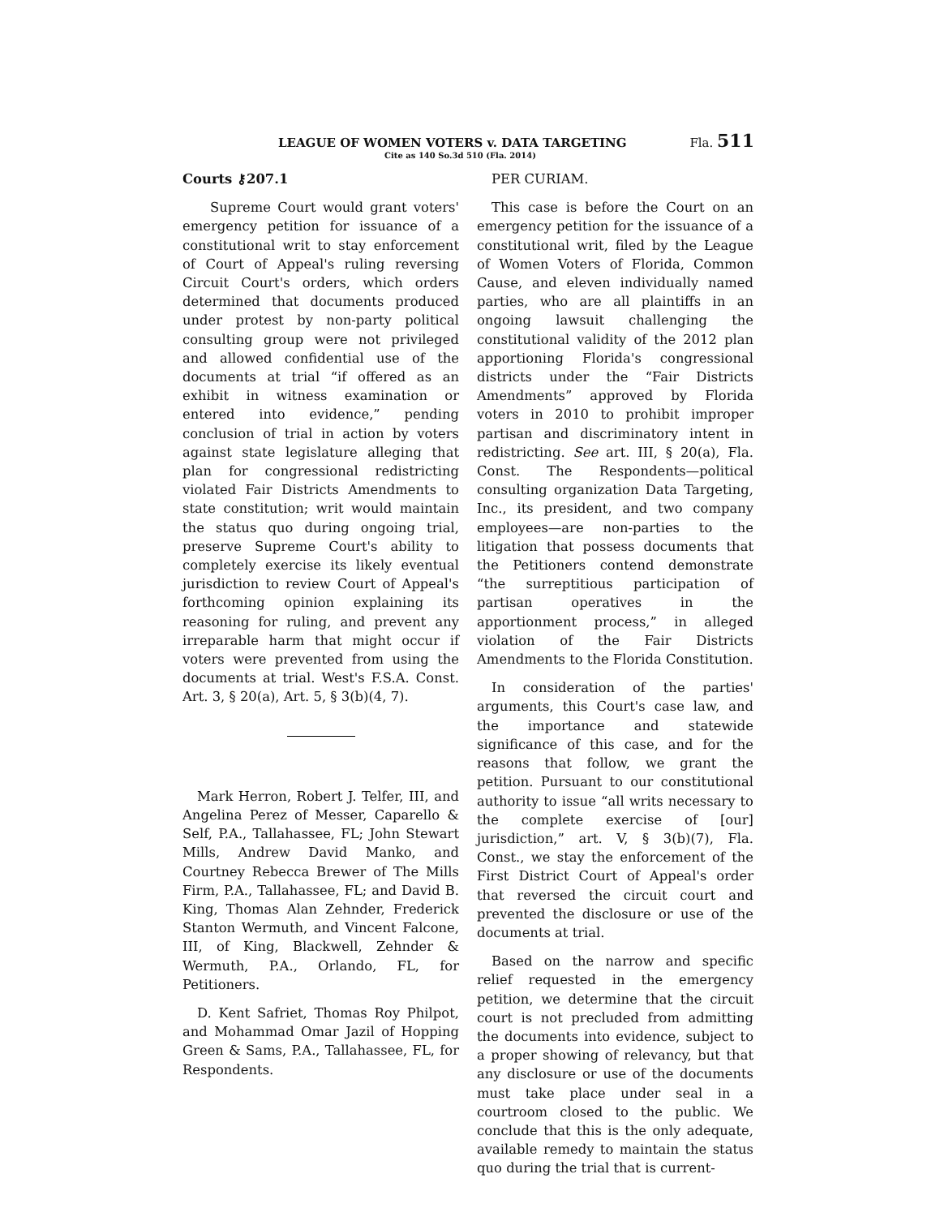LEAGUE OF WOMEN VOTERS v. DATA TARGETING Fla. 511
Cite as 140 So.3d 510 (Fla. 2014)
Courts ⚷207.1
Supreme Court would grant voters' emergency petition for issuance of a constitutional writ to stay enforcement of Court of Appeal's ruling reversing Circuit Court's orders, which orders determined that documents produced under protest by non-party political consulting group were not privileged and allowed confidential use of the documents at trial “if offered as an exhibit in witness examination or entered into evidence,” pending conclusion of trial in action by voters against state legislature alleging that plan for congressional redistricting violated Fair Districts Amendments to state constitution; writ would maintain the status quo during ongoing trial, preserve Supreme Court's ability to completely exercise its likely eventual jurisdiction to review Court of Appeal's forthcoming opinion explaining its reasoning for ruling, and prevent any irreparable harm that might occur if voters were prevented from using the documents at trial. West's F.S.A. Const. Art. 3, § 20(a), Art. 5, § 3(b)(4, 7).
Mark Herron, Robert J. Telfer, III, and Angelina Perez of Messer, Caparello & Self, P.A., Tallahassee, FL; John Stewart Mills, Andrew David Manko, and Courtney Rebecca Brewer of The Mills Firm, P.A., Tallahassee, FL; and David B. King, Thomas Alan Zehnder, Frederick Stanton Wermuth, and Vincent Falcone, III, of King, Blackwell, Zehnder & Wermuth, P.A., Orlando, FL, for Petitioners.
D. Kent Safriet, Thomas Roy Philpot, and Mohammad Omar Jazil of Hopping Green & Sams, P.A., Tallahassee, FL, for Respondents.
PER CURIAM.
This case is before the Court on an emergency petition for the issuance of a constitutional writ, filed by the League of Women Voters of Florida, Common Cause, and eleven individually named parties, who are all plaintiffs in an ongoing lawsuit challenging the constitutional validity of the 2012 plan apportioning Florida's congressional districts under the “Fair Districts Amendments” approved by Florida voters in 2010 to prohibit improper partisan and discriminatory intent in redistricting. See art. III, § 20(a), Fla. Const. The Respondents—political consulting organization Data Targeting, Inc., its president, and two company employees—are non-parties to the litigation that possess documents that the Petitioners contend demonstrate “the surreptitious participation of partisan operatives in the apportionment process,” in alleged violation of the Fair Districts Amendments to the Florida Constitution.
In consideration of the parties' arguments, this Court's case law, and the importance and statewide significance of this case, and for the reasons that follow, we grant the petition. Pursuant to our constitutional authority to issue “all writs necessary to the complete exercise of [our] jurisdiction,” art. V, § 3(b)(7), Fla. Const., we stay the enforcement of the First District Court of Appeal's order that reversed the circuit court and prevented the disclosure or use of the documents at trial.
Based on the narrow and specific relief requested in the emergency petition, we determine that the circuit court is not precluded from admitting the documents into evidence, subject to a proper showing of relevancy, but that any disclosure or use of the documents must take place under seal in a courtroom closed to the public. We conclude that this is the only adequate, available remedy to maintain the status quo during the trial that is current-